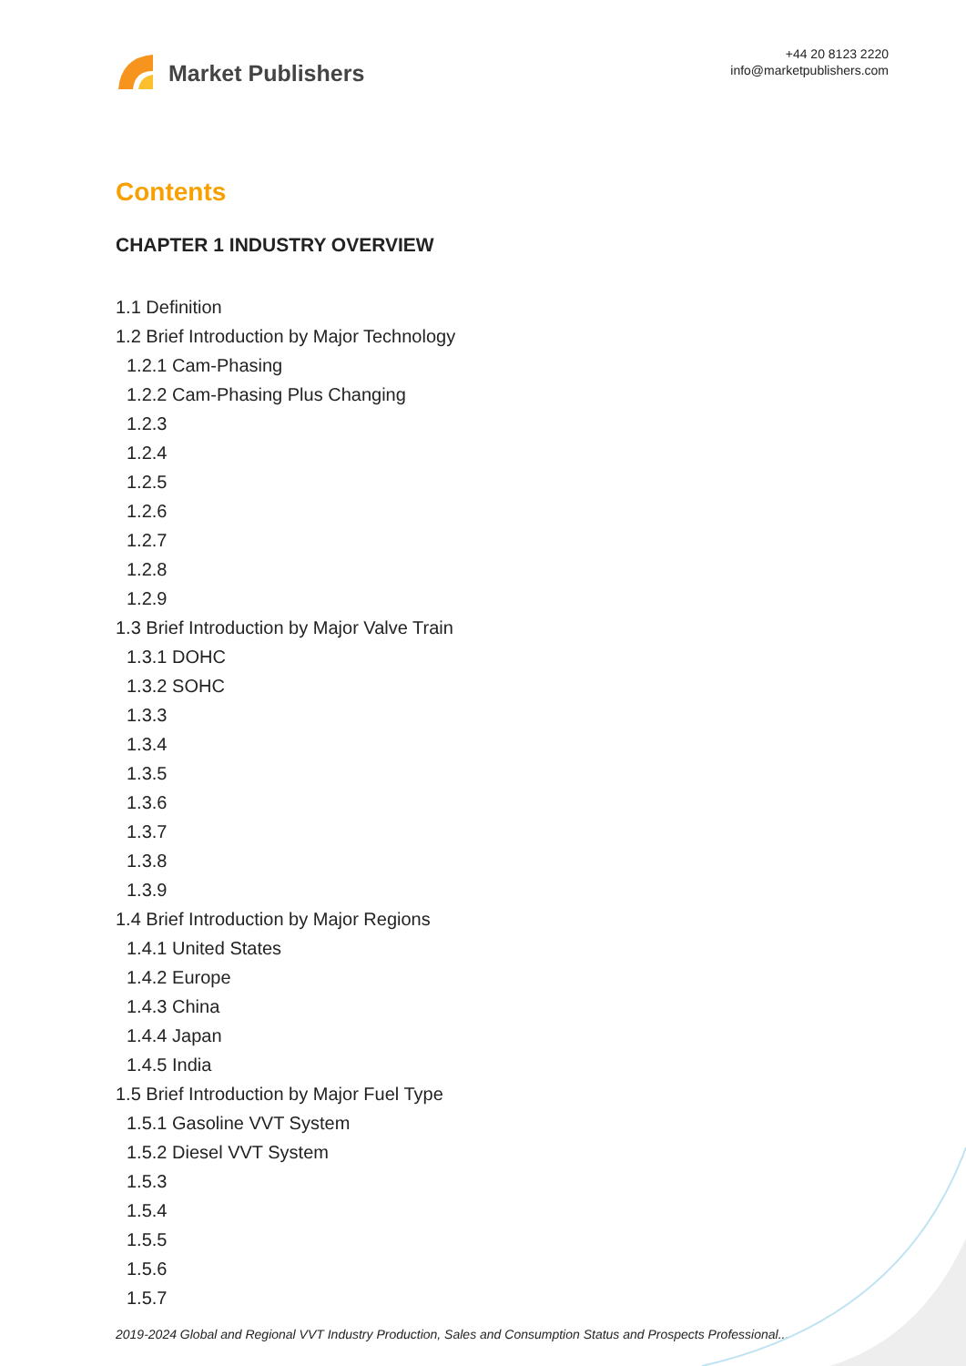Market Publishers
+44 20 8123 2220
info@marketpublishers.com
Contents
CHAPTER 1 INDUSTRY OVERVIEW
1.1 Definition
1.2 Brief Introduction by Major Technology
1.2.1 Cam-Phasing
1.2.2 Cam-Phasing Plus Changing
1.2.3
1.2.4
1.2.5
1.2.6
1.2.7
1.2.8
1.2.9
1.3 Brief Introduction by Major Valve Train
1.3.1 DOHC
1.3.2 SOHC
1.3.3
1.3.4
1.3.5
1.3.6
1.3.7
1.3.8
1.3.9
1.4 Brief Introduction by Major Regions
1.4.1 United States
1.4.2 Europe
1.4.3 China
1.4.4 Japan
1.4.5 India
1.5 Brief Introduction by Major Fuel Type
1.5.1 Gasoline VVT System
1.5.2 Diesel VVT System
1.5.3
1.5.4
1.5.5
1.5.6
1.5.7
2019-2024 Global and Regional VVT Industry Production, Sales and Consumption Status and Prospects Professional...